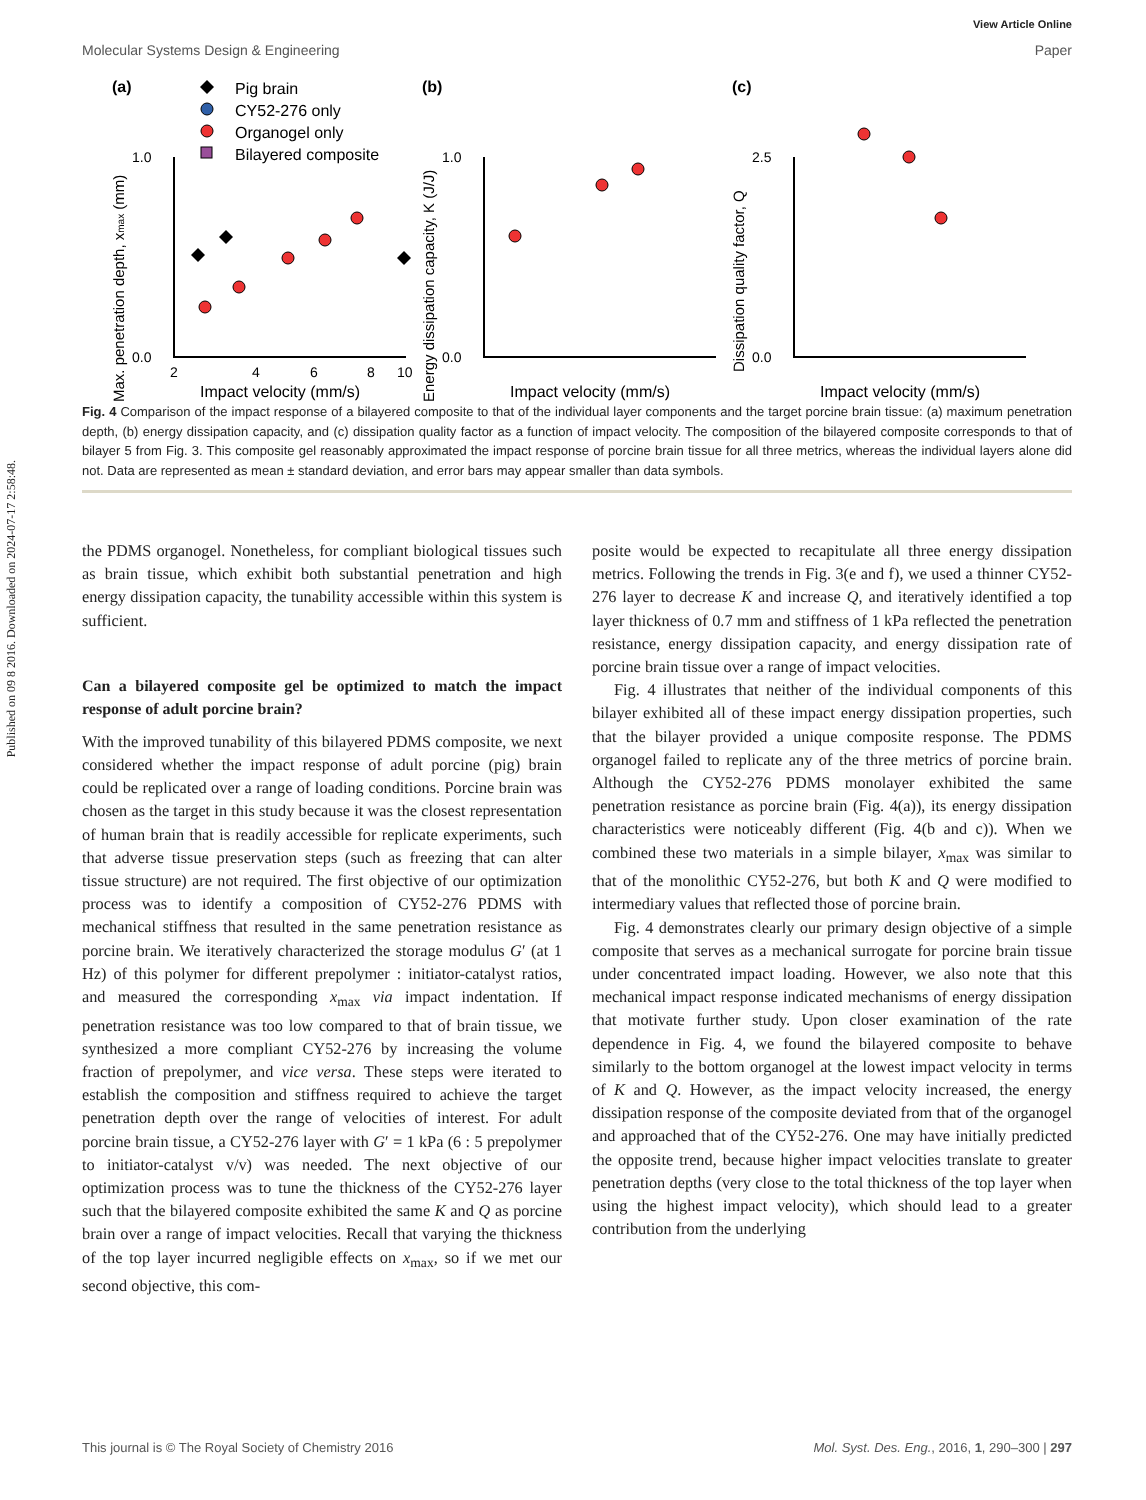Published on 09 8 2016. Downloaded on 2024-07-17 2:58:48.
View Article Online
Molecular Systems Design & Engineering Paper
(a)
(b)
(c)
Pig brain
CY52-276 only
Organogel only
Bilayered composite
1.0
0.0
1.0
0.0
2.5
0.0
2
4
6
8
10
Impact velocity (mm/s)
Impact velocity (mm/s)
Impact velocity (mm/s)
Max. penetration depth, xmax (mm)
Energy dissipation capacity, K (J/J)
Dissipation quality factor, Q
Fig. 4 Comparison of the impact response of a bilayered composite to that of the individual layer components and the target porcine brain tissue: (a) maximum penetration depth, (b) energy dissipation capacity, and (c) dissipation quality factor as a function of impact velocity. The composition of the bilayered composite corresponds to that of bilayer 5 from Fig. 3. This composite gel reasonably approximated the impact response of porcine brain tissue for all three metrics, whereas the individual layers alone did not. Data are represented as mean ± standard deviation, and error bars may appear smaller than data symbols.
the PDMS organogel. Nonetheless, for compliant biological tissues such as brain tissue, which exhibit both substantial penetration and high energy dissipation capacity, the tunability accessible within this system is sufficient.
Can a bilayered composite gel be optimized to match the impact response of adult porcine brain?
With the improved tunability of this bilayered PDMS composite, we next considered whether the impact response of adult porcine (pig) brain could be replicated over a range of loading conditions. Porcine brain was chosen as the target in this study because it was the closest representation of human brain that is readily accessible for replicate experiments, such that adverse tissue preservation steps (such as freezing that can alter tissue structure) are not required. The first objective of our optimization process was to identify a composition of CY52-276 PDMS with mechanical stiffness that resulted in the same penetration resistance as porcine brain. We iteratively characterized the storage modulus G′ (at 1 Hz) of this polymer for different prepolymer : initiator-catalyst ratios, and measured the corresponding x<sub>max</sub> via impact indentation. If penetration resistance was too low compared to that of brain tissue, we synthesized a more compliant CY52-276 by increasing the volume fraction of prepolymer, and vice versa. These steps were iterated to establish the composition and stiffness required to achieve the target penetration depth over the range of velocities of interest. For adult porcine brain tissue, a CY52-276 layer with G′ = 1 kPa (6 : 5 prepolymer to initiator-catalyst v/v) was needed. The next objective of our optimization process was to tune the thickness of the CY52-276 layer such that the bilayered composite exhibited the same K and Q as porcine brain over a range of impact velocities. Recall that varying the thickness of the top layer incurred negligible effects on x<sub>max</sub>, so if we met our second objective, this com-
posite would be expected to recapitulate all three energy dissipation metrics. Following the trends in Fig. 3(e and f), we used a thinner CY52-276 layer to decrease K and increase Q, and iteratively identified a top layer thickness of 0.7 mm and stiffness of 1 kPa reflected the penetration resistance, energy dissipation capacity, and energy dissipation rate of porcine brain tissue over a range of impact velocities.
Fig. 4 illustrates that neither of the individual components of this bilayer exhibited all of these impact energy dissipation properties, such that the bilayer provided a unique composite response. The PDMS organogel failed to replicate any of the three metrics of porcine brain. Although the CY52-276 PDMS monolayer exhibited the same penetration resistance as porcine brain (Fig. 4(a)), its energy dissipation characteristics were noticeably different (Fig. 4(b and c)). When we combined these two materials in a simple bilayer, x<sub>max</sub> was similar to that of the monolithic CY52-276, but both K and Q were modified to intermediary values that reflected those of porcine brain.
Fig. 4 demonstrates clearly our primary design objective of a simple composite that serves as a mechanical surrogate for porcine brain tissue under concentrated impact loading. However, we also note that this mechanical impact response indicated mechanisms of energy dissipation that motivate further study. Upon closer examination of the rate dependence in Fig. 4, we found the bilayered composite to behave similarly to the bottom organogel at the lowest impact velocity in terms of K and Q. However, as the impact velocity increased, the energy dissipation response of the composite deviated from that of the organogel and approached that of the CY52-276. One may have initially predicted the opposite trend, because higher impact velocities translate to greater penetration depths (very close to the total thickness of the top layer when using the highest impact velocity), which should lead to a greater contribution from the underlying
This journal is © The Royal Society of Chemistry 2016 Mol. Syst. Des. Eng., 2016, 1, 290–300 | 297